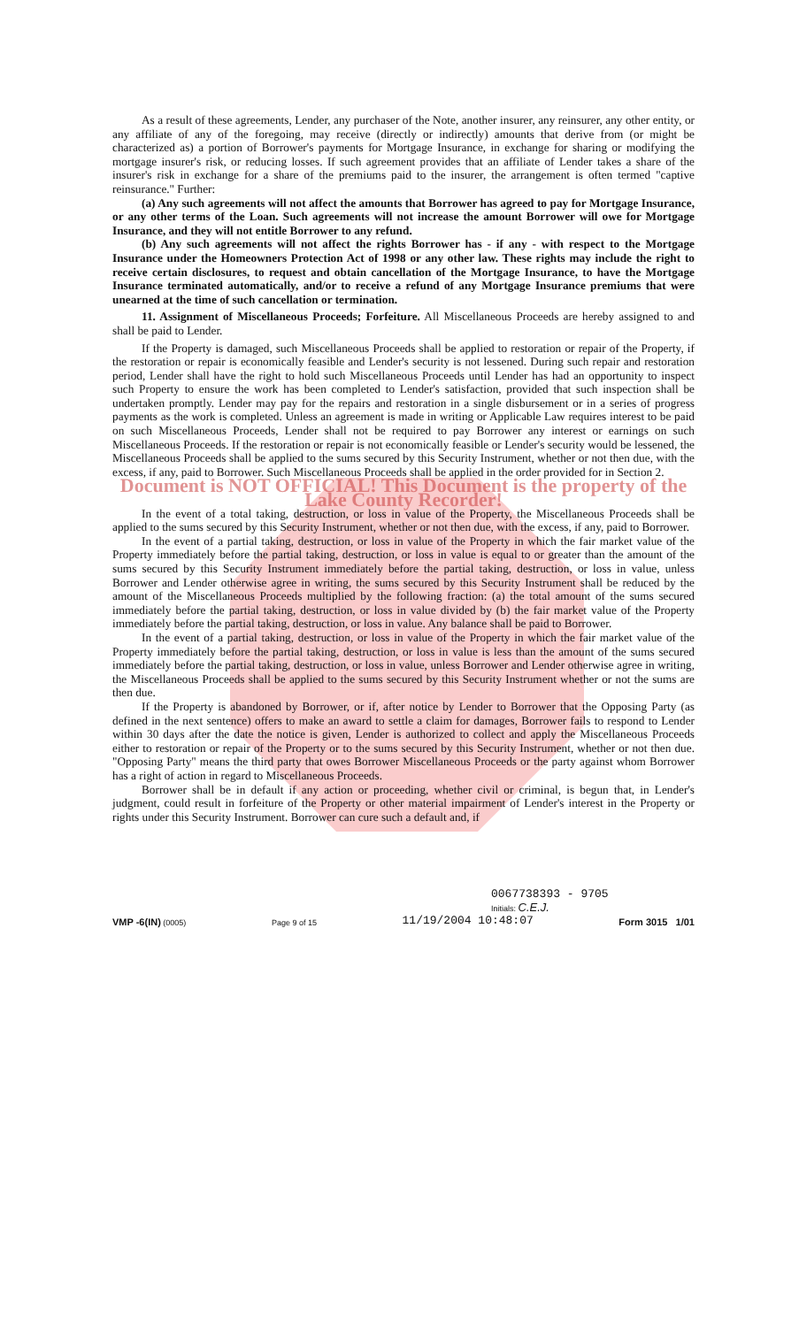As a result of these agreements, Lender, any purchaser of the Note, another insurer, any reinsurer, any other entity, or any affiliate of any of the foregoing, may receive (directly or indirectly) amounts that derive from (or might be characterized as) a portion of Borrower's payments for Mortgage Insurance, in exchange for sharing or modifying the mortgage insurer's risk, or reducing losses. If such agreement provides that an affiliate of Lender takes a share of the insurer's risk in exchange for a share of the premiums paid to the insurer, the arrangement is often termed "captive reinsurance." Further:
(a) Any such agreements will not affect the amounts that Borrower has agreed to pay for Mortgage Insurance, or any other terms of the Loan. Such agreements will not increase the amount Borrower will owe for Mortgage Insurance, and they will not entitle Borrower to any refund.
(b) Any such agreements will not affect the rights Borrower has - if any - with respect to the Mortgage Insurance under the Homeowners Protection Act of 1998 or any other law. These rights may include the right to receive certain disclosures, to request and obtain cancellation of the Mortgage Insurance, to have the Mortgage Insurance terminated automatically, and/or to receive a refund of any Mortgage Insurance premiums that were unearned at the time of such cancellation or termination.
11. Assignment of Miscellaneous Proceeds; Forfeiture. All Miscellaneous Proceeds are hereby assigned to and shall be paid to Lender.
If the Property is damaged, such Miscellaneous Proceeds shall be applied to restoration or repair of the Property, if the restoration or repair is economically feasible and Lender's security is not lessened. During such repair and restoration period, Lender shall have the right to hold such Miscellaneous Proceeds until Lender has had an opportunity to inspect such Property to ensure the work has been completed to Lender's satisfaction, provided that such inspection shall be undertaken promptly. Lender may pay for the repairs and restoration in a single disbursement or in a series of progress payments as the work is completed. Unless an agreement is made in writing or Applicable Law requires interest to be paid on such Miscellaneous Proceeds, Lender shall not be required to pay Borrower any interest or earnings on such Miscellaneous Proceeds. If the restoration or repair is not economically feasible or Lender's security would be lessened, the Miscellaneous Proceeds shall be applied to the sums secured by this Security Instrument, whether or not then due, with the excess, if any, paid to Borrower. Such Miscellaneous Proceeds shall be applied in the order provided for in Section 2.
Document is NOT OFFICIAL! This Document is the property of the Lake County Recorder!
In the event of a total taking, destruction, or loss in value of the Property, the Miscellaneous Proceeds shall be applied to the sums secured by this Security Instrument, whether or not then due, with the excess, if any, paid to Borrower.
In the event of a partial taking, destruction, or loss in value of the Property in which the fair market value of the Property immediately before the partial taking, destruction, or loss in value is equal to or greater than the amount of the sums secured by this Security Instrument immediately before the partial taking, destruction, or loss in value, unless Borrower and Lender otherwise agree in writing, the sums secured by this Security Instrument shall be reduced by the amount of the Miscellaneous Proceeds multiplied by the following fraction: (a) the total amount of the sums secured immediately before the partial taking, destruction, or loss in value divided by (b) the fair market value of the Property immediately before the partial taking, destruction, or loss in value. Any balance shall be paid to Borrower.
In the event of a partial taking, destruction, or loss in value of the Property in which the fair market value of the Property immediately before the partial taking, destruction, or loss in value is less than the amount of the sums secured immediately before the partial taking, destruction, or loss in value, unless Borrower and Lender otherwise agree in writing, the Miscellaneous Proceeds shall be applied to the sums secured by this Security Instrument whether or not the sums are then due.
If the Property is abandoned by Borrower, or if, after notice by Lender to Borrower that the Opposing Party (as defined in the next sentence) offers to make an award to settle a claim for damages, Borrower fails to respond to Lender within 30 days after the date the notice is given, Lender is authorized to collect and apply the Miscellaneous Proceeds either to restoration or repair of the Property or to the sums secured by this Security Instrument, whether or not then due. "Opposing Party" means the third party that owes Borrower Miscellaneous Proceeds or the party against whom Borrower has a right of action in regard to Miscellaneous Proceeds.
Borrower shall be in default if any action or proceeding, whether civil or criminal, is begun that, in Lender's judgment, could result in forfeiture of the Property or other material impairment of Lender's interest in the Property or rights under this Security Instrument. Borrower can cure such a default and, if
0067738393 - 9705
Initials: C.E.J.
VMP -6(IN) (0005) Page 9 of 15 11/19/2004 10:48:07 Form 3015 1/01